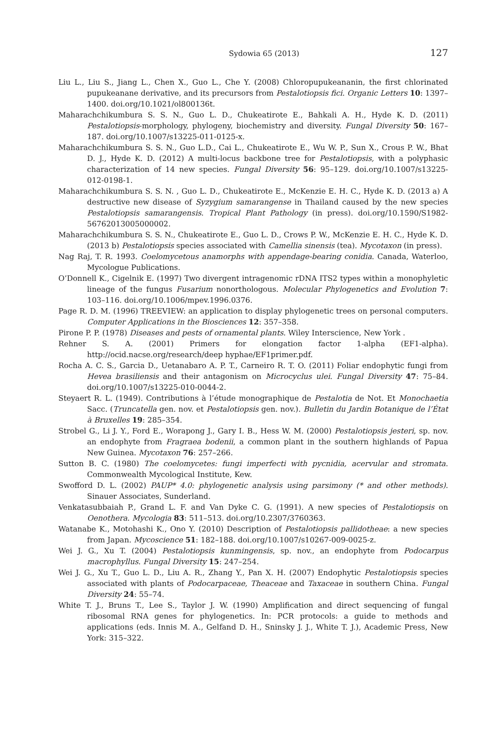Sydowia 65 (2013) 127
Liu L., Liu S., Jiang L., Chen X., Guo L., Che Y. (2008) Chloropupukeananin, the first chlorinated pupukeanane derivative, and its precursors from Pestalotiopsis fici. Organic Letters 10: 1397–1400. doi.org/10.1021/ol800136t.
Maharachchikumbura S. S. N., Guo L. D., Chukeatirote E., Bahkali A. H., Hyde K. D. (2011) Pestalotiopsis-morphology, phylogeny, biochemistry and diversity. Fungal Diversity 50: 167–187. doi.org/10.1007/s13225-011-0125-x.
Maharachchikumbura S. S. N., Guo L.D., Cai L., Chukeatirote E., Wu W. P., Sun X., Crous P. W., Bhat D. J., Hyde K. D. (2012) A multi-locus backbone tree for Pestalotiopsis, with a polyphasic characterization of 14 new species. Fungal Diversity 56: 95–129. doi.org/10.1007/s13225-012-0198-1.
Maharachchikumbura S. S. N. , Guo L. D., Chukeatirote E., McKenzie E. H. C., Hyde K. D. (2013 a) A destructive new disease of Syzygium samarangense in Thailand caused by the new species Pestalotiopsis samarangensis. Tropical Plant Pathology (in press). doi.org/10.1590/S1982-56762013005000002.
Maharachchikumbura S. S. N., Chukeatirote E., Guo L. D., Crows P. W., McKenzie E. H. C., Hyde K. D. (2013 b) Pestalotiopsis species associated with Camellia sinensis (tea). Mycotaxon (in press).
Nag Raj, T. R. 1993. Coelomycetous anamorphs with appendage-bearing conidia. Canada, Waterloo, Mycologue Publications.
O’Donnell K., Cigelnik E. (1997) Two divergent intragenomic rDNA ITS2 types within a monophyletic lineage of the fungus Fusarium nonorthologous. Molecular Phylogenetics and Evolution 7: 103–116. doi.org/10.1006/mpev.1996.0376.
Page R. D. M. (1996) TREEVIEW: an application to display phylogenetic trees on personal computers. Computer Applications in the Biosciences 12: 357–358.
Pirone P. P. (1978) Diseases and pests of ornamental plants. Wiley Interscience, New York .
Rehner S. A. (2001) Primers for elongation factor 1-alpha (EF1-alpha). http://ocid.nacse.org/research/deep hyphae/EF1primer.pdf.
Rocha A. C. S., Garcia D., Uetanabaro A. P. T., Carneiro R. T. O. (2011) Foliar endophytic fungi from Hevea brasiliensis and their antagonism on Microcyclus ulei. Fungal Diversity 47: 75–84. doi.org/10.1007/s13225-010-0044-2.
Steyaert R. L. (1949). Contributions à l’étude monographique de Pestalotia de Not. Et Monochaetia Sacc. (Truncatella gen. nov. et Pestalotiopsis gen. nov.). Bulletin du Jardin Botanique de l’État à Bruxelles 19: 285–354.
Strobel G., Li J. Y., Ford E., Worapong J., Gary I. B., Hess W. M. (2000) Pestalotiopsis jesteri, sp. nov. an endophyte from Fragraea bodenii, a common plant in the southern highlands of Papua New Guinea. Mycotaxon 76: 257–266.
Sutton B. C. (1980) The coelomycetes: fungi imperfecti with pycnidia, acervular and stromata. Commonwealth Mycological Institute, Kew.
Swofford D. L. (2002) PAUP* 4.0: phylogenetic analysis using parsimony (* and other methods). Sinauer Associates, Sunderland.
Venkatasubbaiah P., Grand L. F. and Van Dyke C. G. (1991). A new species of Pestalotiopsis on Oenothera. Mycologia 83: 511–513. doi.org/10.2307/3760363.
Watanabe K., Motohashi K., Ono Y. (2010) Description of Pestalotiopsis pallidotheae: a new species from Japan. Mycoscience 51: 182–188. doi.org/10.1007/s10267-009-0025-z.
Wei J. G., Xu T. (2004) Pestalotiopsis kunmingensis, sp. nov., an endophyte from Podocarpus macrophyllus. Fungal Diversity 15: 247–254.
Wei J. G., Xu T., Guo L. D., Liu A. R., Zhang Y., Pan X. H. (2007) Endophytic Pestalotiopsis species associated with plants of Podocarpaceae, Theaceae and Taxaceae in southern China. Fungal Diversity 24: 55–74.
White T. J., Bruns T., Lee S., Taylor J. W. (1990) Amplification and direct sequencing of fungal ribosomal RNA genes for phylogenetics. In: PCR protocols: a guide to methods and applications (eds. Innis M. A., Gelfand D. H., Sninsky J. J., White T. J.), Academic Press, New York: 315–322.